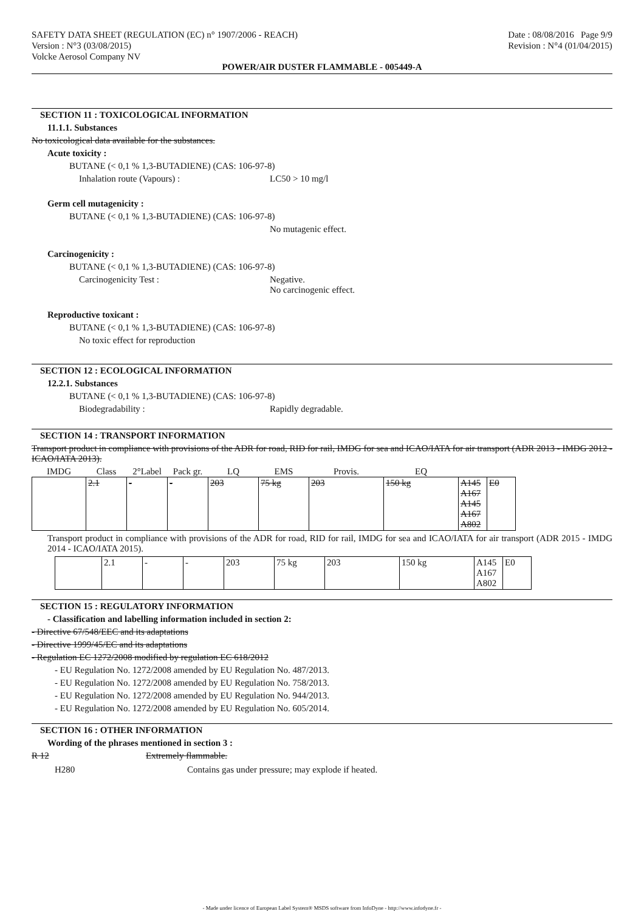SAFETY DATA SHEET (REGULATION (EC) n° 1907/2006 - REACH)
Version : N°3 (03/08/2015)
Volcke Aerosol Company NV
Date : 08/08/2016 Page 9/9
Revision : N°4 (01/04/2015)
POWER/AIR DUSTER FLAMMABLE - 005449-A
SECTION 11 : TOXICOLOGICAL INFORMATION
11.1.1. Substances
No toxicological data available for the substances.
Acute toxicity :
BUTANE (< 0,1 % 1,3-BUTADIENE) (CAS: 106-97-8)
Inhalation route (Vapours) : LC50 > 10 mg/l
Germ cell mutagenicity :
BUTANE (< 0,1 % 1,3-BUTADIENE) (CAS: 106-97-8)
No mutagenic effect.
Carcinogenicity :
BUTANE (< 0,1 % 1,3-BUTADIENE) (CAS: 106-97-8)
Carcinogenicity Test : Negative.
No carcinogenic effect.
Reproductive toxicant :
BUTANE (< 0,1 % 1,3-BUTADIENE) (CAS: 106-97-8)
No toxic effect for reproduction
SECTION 12 : ECOLOGICAL INFORMATION
12.2.1. Substances
BUTANE (< 0,1 % 1,3-BUTADIENE) (CAS: 106-97-8)
Biodegradability : Rapidly degradable.
SECTION 14 : TRANSPORT INFORMATION
Transport product in compliance with provisions of the ADR for road, RID for rail, IMDG for sea and ICAO/IATA for air transport (ADR 2013 - IMDG 2012 - ICAO/IATA 2013).
| IMDG | Class | 2°Label | Pack gr. | LQ | EMS | Provis. | EQ | | |
| --- | --- | --- | --- | --- | --- | --- | --- | --- | --- |
| | 2.1 | - | - | 203 | 75 kg | 203 | 150 kg | A145 A167 A145 A167 A802 | E0 |
Transport product in compliance with provisions of the ADR for road, RID for rail, IMDG for sea and ICAO/IATA for air transport (ADR 2015 - IMDG 2014 - ICAO/IATA 2015).
| | 2.1 | - | - | 203 | 75 kg | 203 | 150 kg | A145 A167 A802 | E0 |
SECTION 15 : REGULATORY INFORMATION
- Classification and labelling information included in section 2:
- Directive 67/548/EEC and its adaptations
- Directive 1999/45/EC and its adaptations
- Regulation EC 1272/2008 modified by regulation EC 618/2012
- EU Regulation No. 1272/2008 amended by EU Regulation No. 487/2013.
- EU Regulation No. 1272/2008 amended by EU Regulation No. 758/2013.
- EU Regulation No. 1272/2008 amended by EU Regulation No. 944/2013.
- EU Regulation No. 1272/2008 amended by EU Regulation No. 605/2014.
SECTION 16 : OTHER INFORMATION
Wording of the phrases mentioned in section 3 :
R 12 Extremely flammable.
H280 Contains gas under pressure; may explode if heated.
- Made under licence of European Label System® MSDS software from InfoDyne - http://www.infodyne.fr -